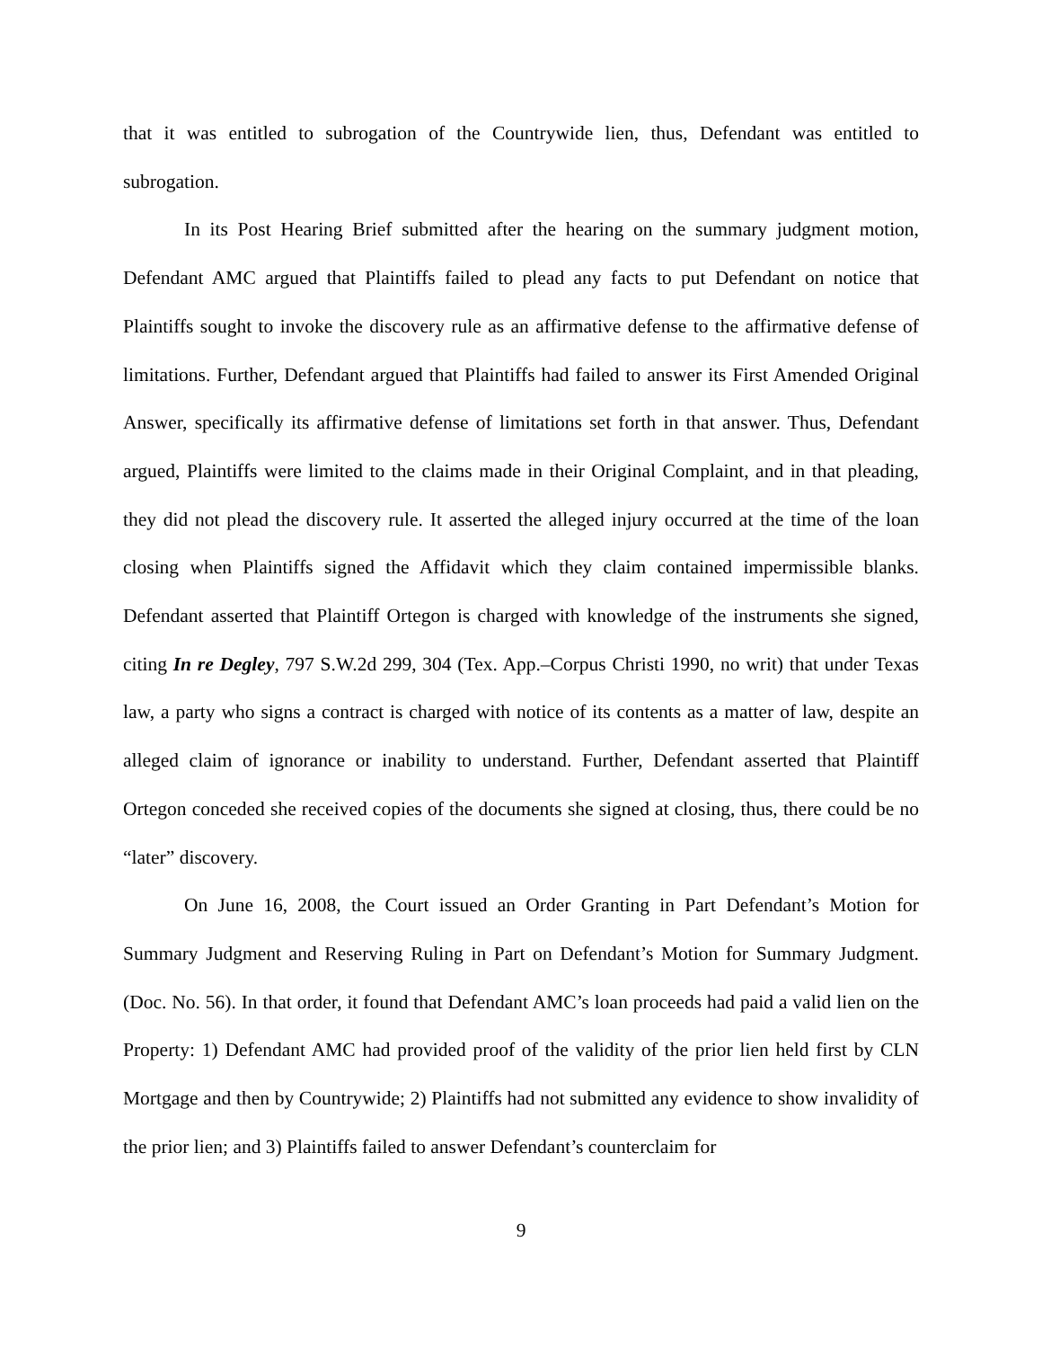that it was entitled to subrogation of the Countrywide lien, thus, Defendant was entitled to subrogation.
In its Post Hearing Brief submitted after the hearing on the summary judgment motion, Defendant AMC argued that Plaintiffs failed to plead any facts to put Defendant on notice that Plaintiffs sought to invoke the discovery rule as an affirmative defense to the affirmative defense of limitations. Further, Defendant argued that Plaintiffs had failed to answer its First Amended Original Answer, specifically its affirmative defense of limitations set forth in that answer. Thus, Defendant argued, Plaintiffs were limited to the claims made in their Original Complaint, and in that pleading, they did not plead the discovery rule. It asserted the alleged injury occurred at the time of the loan closing when Plaintiffs signed the Affidavit which they claim contained impermissible blanks. Defendant asserted that Plaintiff Ortegon is charged with knowledge of the instruments she signed, citing In re Degley, 797 S.W.2d 299, 304 (Tex. App.–Corpus Christi 1990, no writ) that under Texas law, a party who signs a contract is charged with notice of its contents as a matter of law, despite an alleged claim of ignorance or inability to understand. Further, Defendant asserted that Plaintiff Ortegon conceded she received copies of the documents she signed at closing, thus, there could be no “later” discovery.
On June 16, 2008, the Court issued an Order Granting in Part Defendant’s Motion for Summary Judgment and Reserving Ruling in Part on Defendant’s Motion for Summary Judgment. (Doc. No. 56). In that order, it found that Defendant AMC’s loan proceeds had paid a valid lien on the Property: 1) Defendant AMC had provided proof of the validity of the prior lien held first by CLN Mortgage and then by Countrywide; 2) Plaintiffs had not submitted any evidence to show invalidity of the prior lien; and 3) Plaintiffs failed to answer Defendant’s counterclaim for
9